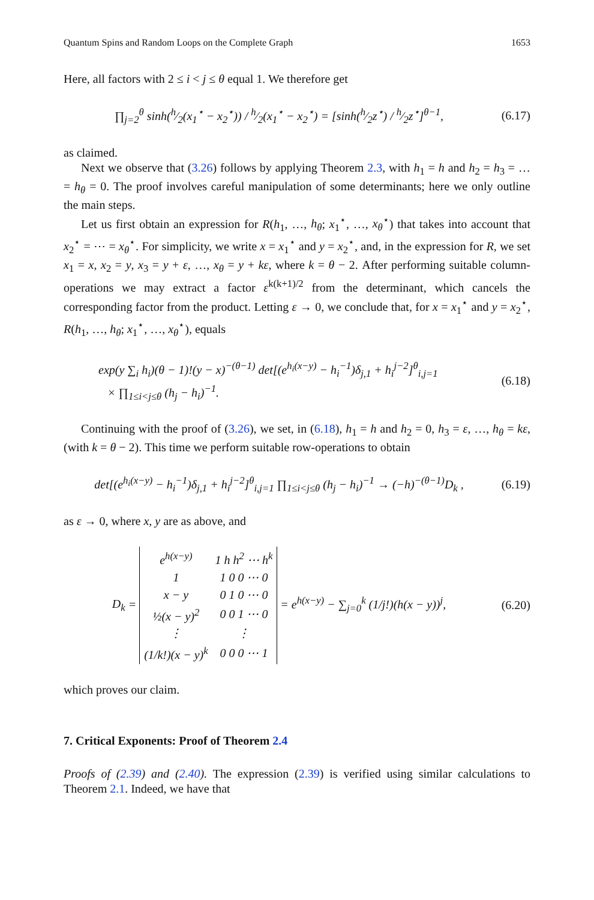Quantum Spins and Random Loops on the Complete Graph 1653
Here, all factors with 2 ≤ i < j ≤ θ equal 1. We therefore get
∏<sub>j=2</sub><sup>θ</sup> sinh(h⁄2(x<sub>1</sub><sup>⋆</sup> − x<sub>2</sub><sup>⋆</sup>)) / h⁄2(x<sub>1</sub><sup>⋆</sup> − x<sub>2</sub><sup>⋆</sup>) = [sinh(h⁄2z<sup>⋆</sup>) / h⁄2z<sup>⋆</sup>]<sup>θ−1</sup>,
(6.17)
as claimed.
Next we observe that (3.26) follows by applying Theorem 2.3, with h<sub>1</sub> = h and h<sub>2</sub> = h<sub>3</sub> = … = h<sub>θ</sub> = 0. The proof involves careful manipulation of some determinants; here we only outline the main steps.
Let us first obtain an expression for R(h<sub>1</sub>, …, h<sub>θ</sub>; x<sub>1</sub><sup>⋆</sup>, …, x<sub>θ</sub><sup>⋆</sup>) that takes into account that x<sub>2</sub><sup>⋆</sup> = ⋯ = x<sub>θ</sub><sup>⋆</sup>. For simplicity, we write x = x<sub>1</sub><sup>⋆</sup> and y = x<sub>2</sub><sup>⋆</sup>, and, in the expression for R, we set x<sub>1</sub> = x, x<sub>2</sub> = y, x<sub>3</sub> = y + ε, …, x<sub>θ</sub> = y + kε, where k = θ − 2. After performing suitable column-operations we may extract a factor ε<sup>k(k+1)/2</sup> from the determinant, which cancels the corresponding factor from the product. Letting ε → 0, we conclude that, for x = x<sub>1</sub><sup>⋆</sup> and y = x<sub>2</sub><sup>⋆</sup>, R(h<sub>1</sub>, …, h<sub>θ</sub>; x<sub>1</sub><sup>⋆</sup>, …, x<sub>θ</sub><sup>⋆</sup>), equals
exp(y ∑<sub>i</sub> h<sub>i</sub>)(θ − 1)!(y − x)<sup>−(θ−1)</sup> det[(e<sup>h<sub>i</sub>(x−y)</sup> − h<sub>i</sub><sup>−1</sup>)δ<sub>j,1</sub> + h<sub>i</sub><sup>j−2</sup>]<sup>θ</sup><sub>i,j=1</sub>
× ∏<sub>1≤i<j≤θ</sub> (h<sub>j</sub> − h<sub>i</sub>)<sup>−1</sup>.
(6.18)
Continuing with the proof of (3.26), we set, in (6.18), h<sub>1</sub> = h and h<sub>2</sub> = 0, h<sub>3</sub> = ε, …, h<sub>θ</sub> = kε, (with k = θ − 2). This time we perform suitable row-operations to obtain
det[(e<sup>h<sub>i</sub>(x−y)</sup> − h<sub>i</sub><sup>−1</sup>)δ<sub>j,1</sub> + h<sub>i</sub><sup>j−2</sup>]<sup>θ</sup><sub>i,j=1</sub> ∏<sub>1≤i<j≤θ</sub> (h<sub>j</sub> − h<sub>i</sub>)<sup>−1</sup> → (−h)<sup>−(θ−1)</sup>D<sub>k</sub> ,
(6.19)
as ε → 0, where x, y are as above, and
D<sub>k</sub> =
| e<sup>h(x−y)</sup> | 1 h h<sup>2</sup> ⋯ h<sup>k</sup> |
| 1 | 1 0 0 ⋯ 0 |
| x − y | 0 1 0 ⋯ 0 |
| ½(x − y)<sup>2</sup> | 0 0 1 ⋯ 0 |
| ⋮ | ⋮ |
| (1/k!)(x − y)<sup>k</sup> | 0 0 0 ⋯ 1 |
= e<sup>h(x−y)</sup> − ∑<sub>j=0</sub><sup>k</sup> (1/j!)(h(x − y))<sup>j</sup>,
(6.20)
which proves our claim.
7. Critical Exponents: Proof of Theorem 2.4
Proofs of (2.39) and (2.40). The expression (2.39) is verified using similar calculations to Theorem 2.1. Indeed, we have that